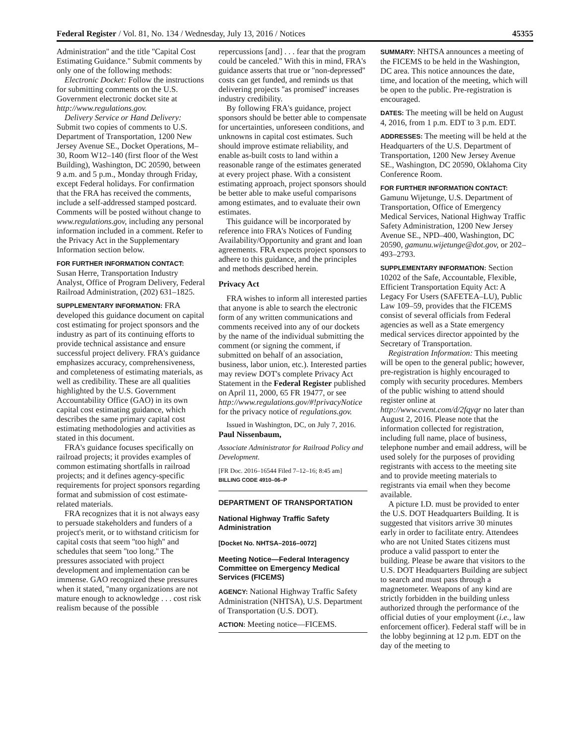Federal Register / Vol. 81, No. 134 / Wednesday, July 13, 2016 / Notices 45355
Administration'' and the title ''Capital Cost Estimating Guidance.'' Submit comments by only one of the following methods:
Electronic Docket: Follow the instructions for submitting comments on the U.S. Government electronic docket site at http://www.regulations.gov.
Delivery Service or Hand Delivery: Submit two copies of comments to U.S. Department of Transportation, 1200 New Jersey Avenue SE., Docket Operations, M–30, Room W12–140 (first floor of the West Building), Washington, DC 20590, between 9 a.m. and 5 p.m., Monday through Friday, except Federal holidays. For confirmation that the FRA has received the comments, include a self-addressed stamped postcard. Comments will be posted without change to www.regulations.gov, including any personal information included in a comment. Refer to the Privacy Act in the Supplementary Information section below.
FOR FURTHER INFORMATION CONTACT: Susan Herre, Transportation Industry Analyst, Office of Program Delivery, Federal Railroad Administration, (202) 631–1825.
SUPPLEMENTARY INFORMATION: FRA developed this guidance document on capital cost estimating for project sponsors and the industry as part of its continuing efforts to provide technical assistance and ensure successful project delivery. FRA's guidance emphasizes accuracy, comprehensiveness, and completeness of estimating materials, as well as credibility. These are all qualities highlighted by the U.S. Government Accountability Office (GAO) in its own capital cost estimating guidance, which describes the same primary capital cost estimating methodologies and activities as stated in this document.
FRA's guidance focuses specifically on railroad projects; it provides examples of common estimating shortfalls in railroad projects; and it defines agency-specific requirements for project sponsors regarding format and submission of cost estimate-related materials.
FRA recognizes that it is not always easy to persuade stakeholders and funders of a project's merit, or to withstand criticism for capital costs that seem ''too high'' and schedules that seem ''too long.'' The pressures associated with project development and implementation can be immense. GAO recognized these pressures when it stated, ''many organizations are not mature enough to acknowledge . . . cost risk realism because of the possible
repercussions [and] . . . fear that the program could be canceled.'' With this in mind, FRA's guidance asserts that true or ''non-depressed'' costs can get funded, and reminds us that delivering projects ''as promised'' increases industry credibility.
By following FRA's guidance, project sponsors should be better able to compensate for uncertainties, unforeseen conditions, and unknowns in capital cost estimates. Such should improve estimate reliability, and enable as-built costs to land within a reasonable range of the estimates generated at every project phase. With a consistent estimating approach, project sponsors should be better able to make useful comparisons among estimates, and to evaluate their own estimates.
This guidance will be incorporated by reference into FRA's Notices of Funding Availability/Opportunity and grant and loan agreements. FRA expects project sponsors to adhere to this guidance, and the principles and methods described herein.
Privacy Act
FRA wishes to inform all interested parties that anyone is able to search the electronic form of any written communications and comments received into any of our dockets by the name of the individual submitting the comment (or signing the comment, if submitted on behalf of an association, business, labor union, etc.). Interested parties may review DOT's complete Privacy Act Statement in the Federal Register published on April 11, 2000, 65 FR 19477, or see http://www.regulations.gov/#!privacyNotice for the privacy notice of regulations.gov.
Issued in Washington, DC, on July 7, 2016.
Paul Nissenbaum,
Associate Administrator for Railroad Policy and Development.
[FR Doc. 2016–16544 Filed 7–12–16; 8:45 am]
BILLING CODE 4910–06–P
DEPARTMENT OF TRANSPORTATION
National Highway Traffic Safety Administration
[Docket No. NHTSA–2016–0072]
Meeting Notice—Federal Interagency Committee on Emergency Medical Services (FICEMS)
AGENCY: National Highway Traffic Safety Administration (NHTSA), U.S. Department of Transportation (U.S. DOT).
ACTION: Meeting notice—FICEMS.
SUMMARY: NHTSA announces a meeting of the FICEMS to be held in the Washington, DC area. This notice announces the date, time, and location of the meeting, which will be open to the public. Pre-registration is encouraged.
DATES: The meeting will be held on August 4, 2016, from 1 p.m. EDT to 3 p.m. EDT.
ADDRESSES: The meeting will be held at the Headquarters of the U.S. Department of Transportation, 1200 New Jersey Avenue SE., Washington, DC 20590, Oklahoma City Conference Room.
FOR FURTHER INFORMATION CONTACT: Gamunu Wijetunge, U.S. Department of Transportation, Office of Emergency Medical Services, National Highway Traffic Safety Administration, 1200 New Jersey Avenue SE., NPD–400, Washington, DC 20590, gamunu.wijetunge@dot.gov, or 202–493–2793.
SUPPLEMENTARY INFORMATION: Section 10202 of the Safe, Accountable, Flexible, Efficient Transportation Equity Act: A Legacy For Users (SAFETEA–LU), Public Law 109–59, provides that the FICEMS consist of several officials from Federal agencies as well as a State emergency medical services director appointed by the Secretary of Transportation.
Registration Information: This meeting will be open to the general public; however, pre-registration is highly encouraged to comply with security procedures. Members of the public wishing to attend should register online at http://www.cvent.com/d/2fqyqr no later than August 2, 2016. Please note that the information collected for registration, including full name, place of business, telephone number and email address, will be used solely for the purposes of providing registrants with access to the meeting site and to provide meeting materials to registrants via email when they become available.
A picture I.D. must be provided to enter the U.S. DOT Headquarters Building. It is suggested that visitors arrive 30 minutes early in order to facilitate entry. Attendees who are not United States citizens must produce a valid passport to enter the building. Please be aware that visitors to the U.S. DOT Headquarters Building are subject to search and must pass through a magnetometer. Weapons of any kind are strictly forbidden in the building unless authorized through the performance of the official duties of your employment (i.e., law enforcement officer). Federal staff will be in the lobby beginning at 12 p.m. EDT on the day of the meeting to